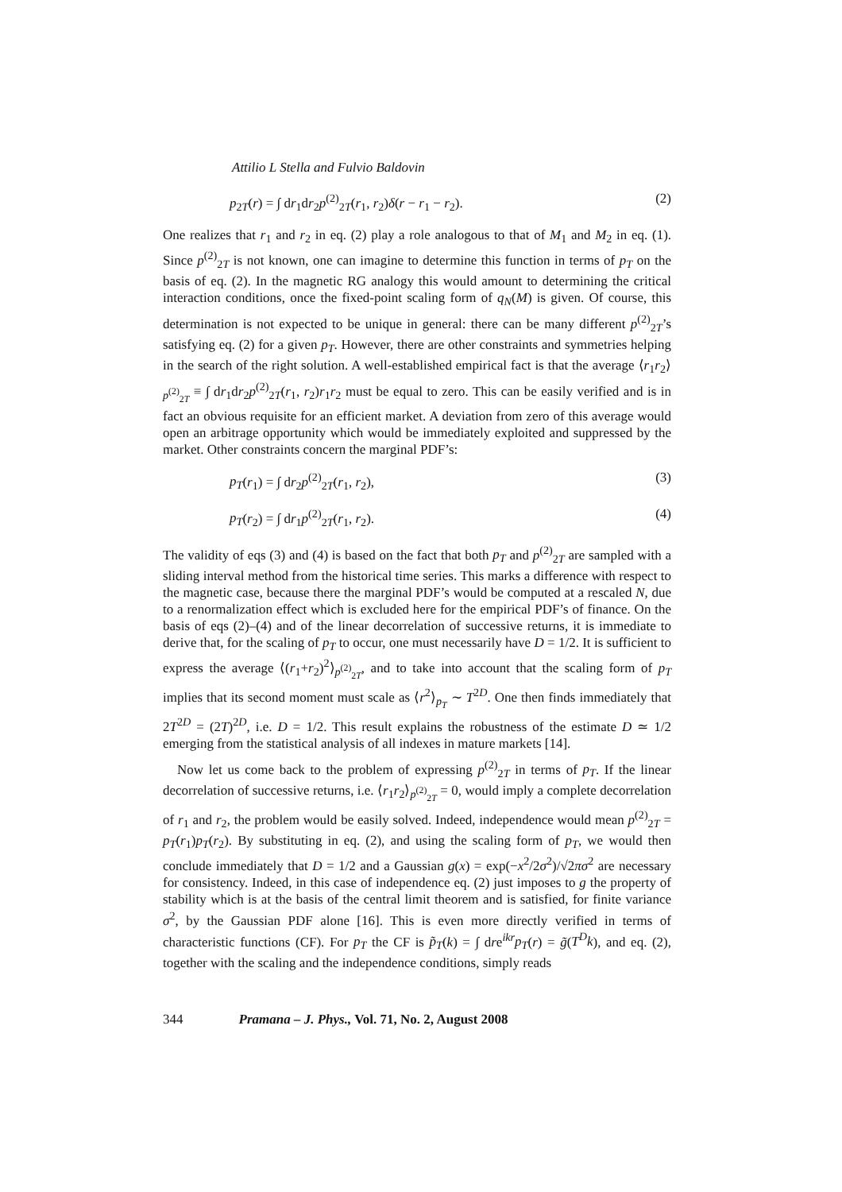Attilio L Stella and Fulvio Baldovin
p<sub>2T</sub>(r) = ∫ dr<sub>1</sub>dr<sub>2</sub>p<sup>(2)</sup><sub>2T</sub>(r<sub>1</sub>, r<sub>2</sub>)δ(r − r<sub>1</sub> − r<sub>2</sub>). (2)
One realizes that r<sub>1</sub> and r<sub>2</sub> in eq. (2) play a role analogous to that of M<sub>1</sub> and M<sub>2</sub> in eq. (1). Since p<sup>(2)</sup><sub>2T</sub> is not known, one can imagine to determine this function in terms of p<sub>T</sub> on the basis of eq. (2). In the magnetic RG analogy this would amount to determining the critical interaction conditions, once the fixed-point scaling form of q<sub>N</sub>(M) is given. Of course, this determination is not expected to be unique in general: there can be many different p<sup>(2)</sup><sub>2T</sub>’s satisfying eq. (2) for a given p<sub>T</sub>. However, there are other constraints and symmetries helping in the search of the right solution. A well-established empirical fact is that the average ⟨r<sub>1</sub>r<sub>2</sub>⟩<sub>p<sup>(2)</sup><sub>2T</sub></sub> ≡ ∫ dr<sub>1</sub>dr<sub>2</sub>p<sup>(2)</sup><sub>2T</sub>(r<sub>1</sub>, r<sub>2</sub>)r<sub>1</sub>r<sub>2</sub> must be equal to zero. This can be easily verified and is in fact an obvious requisite for an efficient market. A deviation from zero of this average would open an arbitrage opportunity which would be immediately exploited and suppressed by the market. Other constraints concern the marginal PDF’s:
p<sub>T</sub>(r<sub>1</sub>) = ∫ dr<sub>2</sub>p<sup>(2)</sup><sub>2T</sub>(r<sub>1</sub>, r<sub>2</sub>), (3)
p<sub>T</sub>(r<sub>2</sub>) = ∫ dr<sub>1</sub>p<sup>(2)</sup><sub>2T</sub>(r<sub>1</sub>, r<sub>2</sub>). (4)
The validity of eqs (3) and (4) is based on the fact that both p<sub>T</sub> and p<sup>(2)</sup><sub>2T</sub> are sampled with a sliding interval method from the historical time series. This marks a difference with respect to the magnetic case, because there the marginal PDF’s would be computed at a rescaled N, due to a renormalization effect which is excluded here for the empirical PDF’s of finance. On the basis of eqs (2)–(4) and of the linear decorrelation of successive returns, it is immediate to derive that, for the scaling of p<sub>T</sub> to occur, one must necessarily have D = 1/2. It is sufficient to express the average ⟨(r<sub>1</sub>+r<sub>2</sub>)<sup>2</sup>⟩<sub>p<sup>(2)</sup><sub>2T</sub></sub>, and to take into account that the scaling form of p<sub>T</sub> implies that its second moment must scale as ⟨r<sup>2</sup>⟩<sub>p<sub>T</sub></sub> ∼ T<sup>2D</sup>. One then finds immediately that 2T<sup>2D</sup> = (2T)<sup>2D</sup>, i.e. D = 1/2. This result explains the robustness of the estimate D ≃ 1/2 emerging from the statistical analysis of all indexes in mature markets [14].
Now let us come back to the problem of expressing p<sup>(2)</sup><sub>2T</sub> in terms of p<sub>T</sub>. If the linear decorrelation of successive returns, i.e. ⟨r<sub>1</sub>r<sub>2</sub>⟩<sub>p<sup>(2)</sup><sub>2T</sub></sub> = 0, would imply a complete decorrelation of r<sub>1</sub> and r<sub>2</sub>, the problem would be easily solved. Indeed, independence would mean p<sup>(2)</sup><sub>2T</sub> = p<sub>T</sub>(r<sub>1</sub>)p<sub>T</sub>(r<sub>2</sub>). By substituting in eq. (2), and using the scaling form of p<sub>T</sub>, we would then conclude immediately that D = 1/2 and a Gaussian g(x) = exp(−x<sup>2</sup>/2σ<sup>2</sup>)/√2πσ<sup>2</sup> are necessary for consistency. Indeed, in this case of independence eq. (2) just imposes to g the property of stability which is at the basis of the central limit theorem and is satisfied, for finite variance σ<sup>2</sup>, by the Gaussian PDF alone [16]. This is even more directly verified in terms of characteristic functions (CF). For p<sub>T</sub> the CF is p̃<sub>T</sub>(k) = ∫ dre<sup>ikr</sup>p<sub>T</sub>(r) = g̃(T<sup>D</sup>k), and eq. (2), together with the scaling and the independence conditions, simply reads
344 Pramana – J. Phys., Vol. 71, No. 2, August 2008